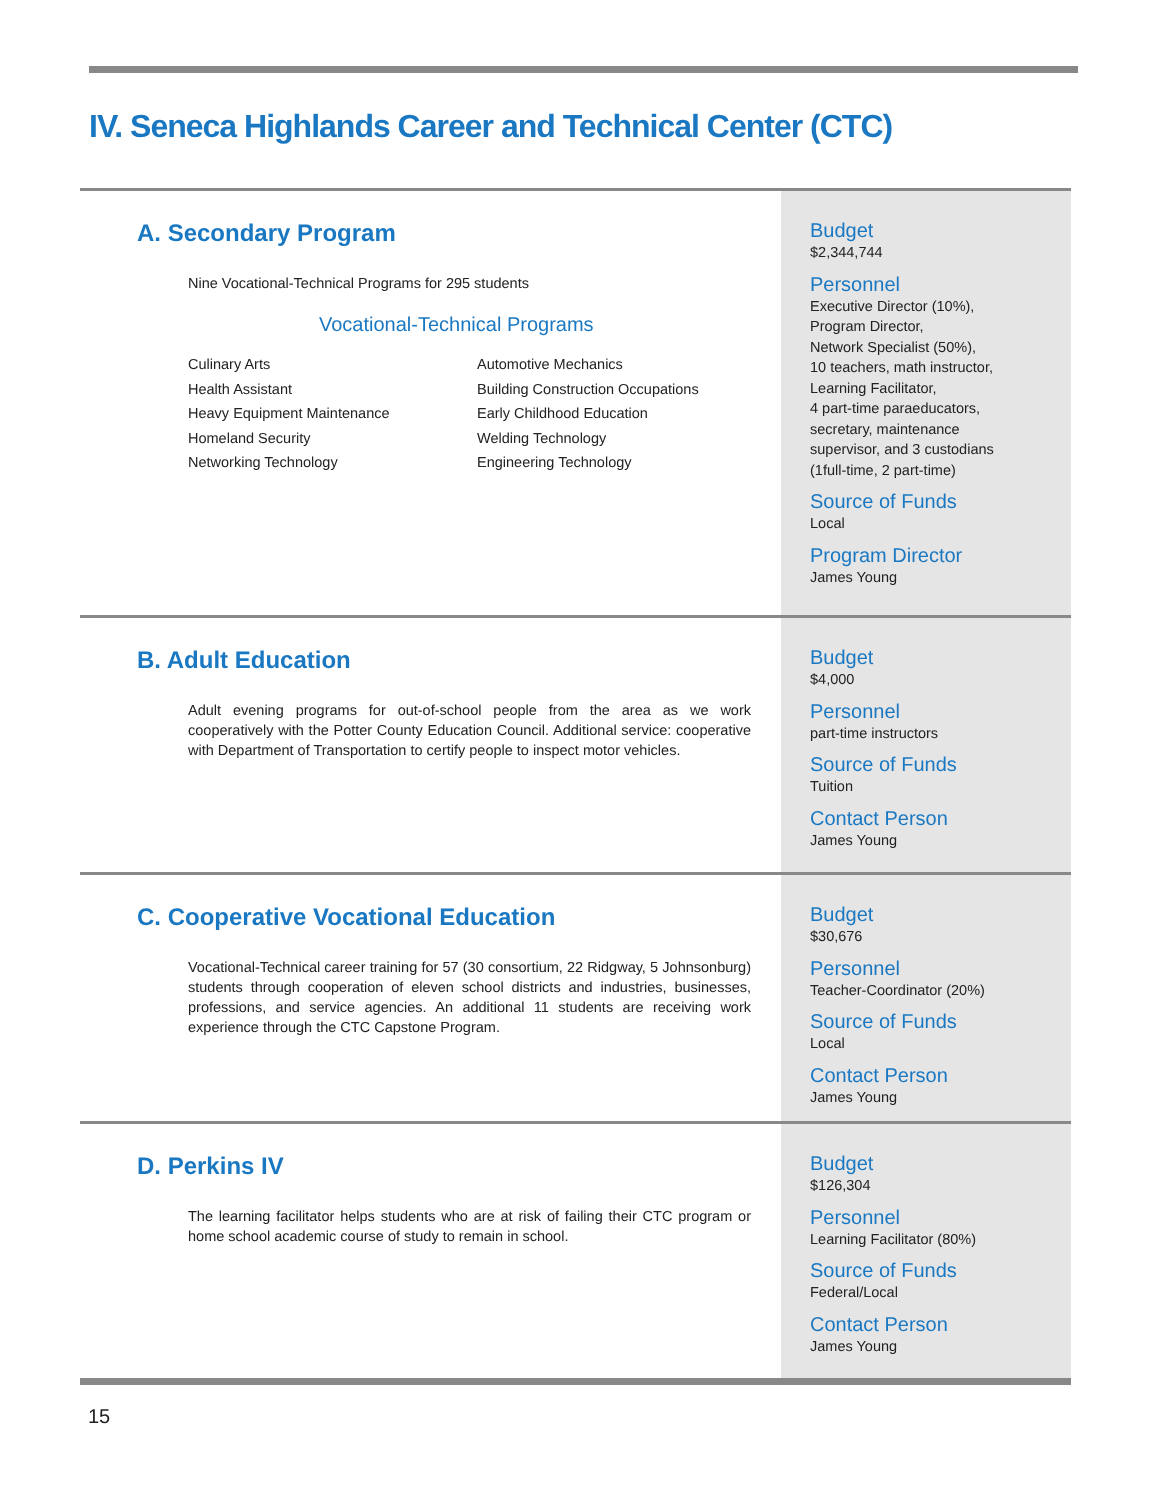IV. Seneca Highlands Career and Technical Center (CTC)
A. Secondary Program
Nine Vocational-Technical Programs for 295 students
Vocational-Technical Programs
Culinary Arts
Health Assistant
Heavy Equipment Maintenance
Homeland Security
Networking Technology
Automotive Mechanics
Building Construction Occupations
Early Childhood Education
Welding Technology
Engineering Technology
Budget
$2,344,744
Personnel
Executive Director (10%),
Program Director,
Network Specialist (50%),
10 teachers, math instructor,
Learning Facilitator,
4 part-time paraeducators,
secretary, maintenance
supervisor, and 3 custodians
(1full-time, 2 part-time)
Source of Funds
Local
Program Director
James Young
B. Adult Education
Adult evening programs for out-of-school people from the area as we work cooperatively with the Potter County Education Council. Additional service: cooperative with Department of Transportation to certify people to inspect motor vehicles.
Budget
$4,000
Personnel
part-time instructors
Source of Funds
Tuition
Contact Person
James Young
C. Cooperative Vocational Education
Vocational-Technical career training for 57 (30 consortium, 22 Ridgway, 5 Johnsonburg) students through cooperation of eleven school districts and industries, businesses, professions, and service agencies. An additional 11 students are receiving work experience through the CTC Capstone Program.
Budget
$30,676
Personnel
Teacher-Coordinator (20%)
Source of Funds
Local
Contact Person
James Young
D. Perkins IV
The learning facilitator helps students who are at risk of failing their CTC program or home school academic course of study to remain in school.
Budget
$126,304
Personnel
Learning Facilitator (80%)
Source of Funds
Federal/Local
Contact Person
James Young
15